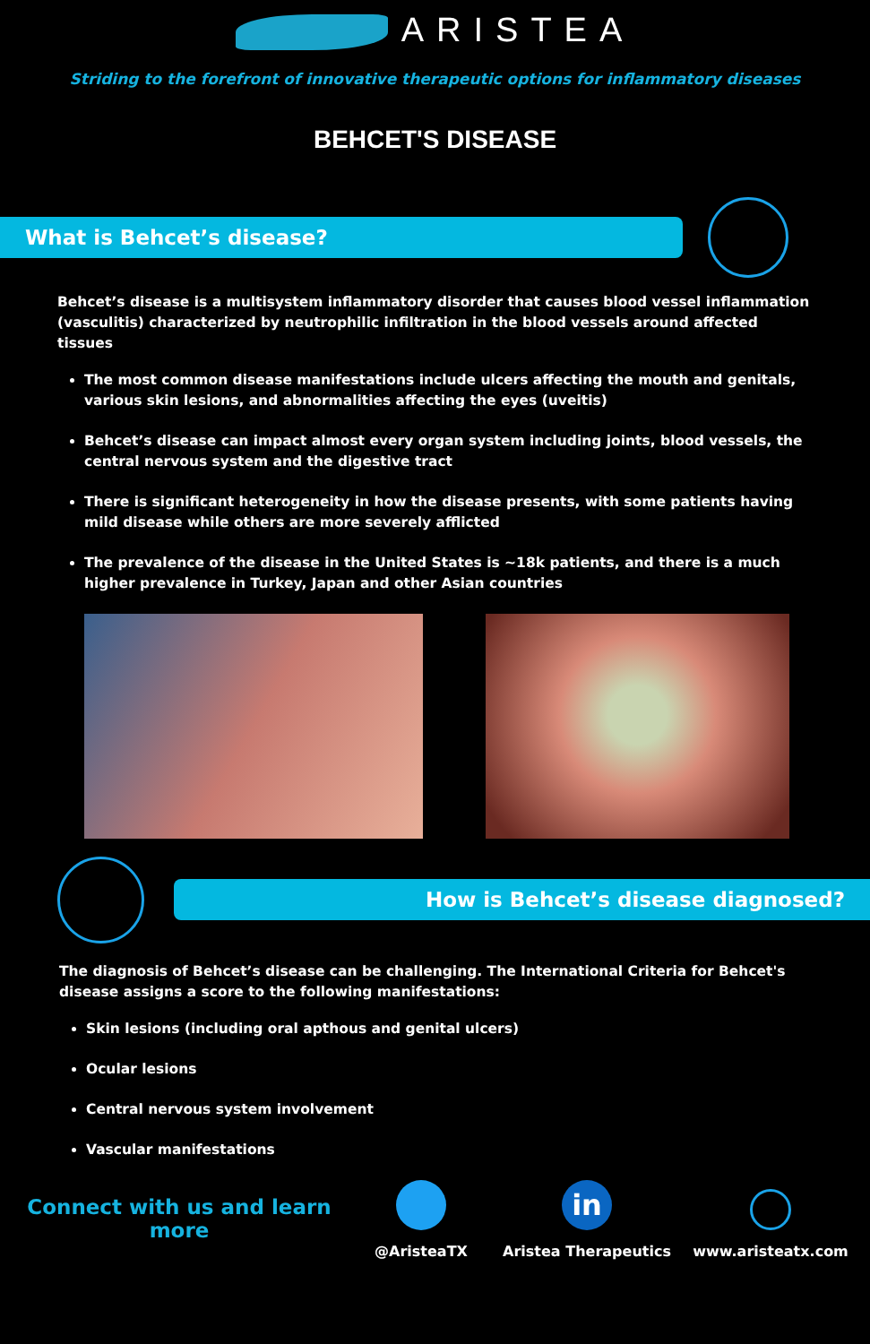ARISTEA
Striding to the forefront of innovative therapeutic options for inflammatory diseases
BEHCET'S DISEASE
What is Behcet’s disease?
Behcet’s disease is a multisystem inflammatory disorder that causes blood vessel inflammation (vasculitis) characterized by neutrophilic infiltration in the blood vessels around affected tissues
The most common disease manifestations include ulcers affecting the mouth and genitals, various skin lesions, and abnormalities affecting the eyes (uveitis)
Behcet’s disease can impact almost every organ system including joints, blood vessels, the central nervous system and the digestive tract
There is significant heterogeneity in how the disease presents, with some patients having mild disease while others are more severely afflicted
The prevalence of the disease in the United States is ~18k patients, and there is a much higher prevalence in Turkey, Japan and other Asian countries
How is Behcet’s disease diagnosed?
The diagnosis of Behcet’s disease can be challenging. The International Criteria for Behcet's disease assigns a score to the following manifestations:
Skin lesions (including oral apthous and genital ulcers)
Ocular lesions
Central nervous system involvement
Vascular manifestations
Connect with us and learn more
@AristeaTX
in
Aristea Therapeutics
www.aristeatx.com